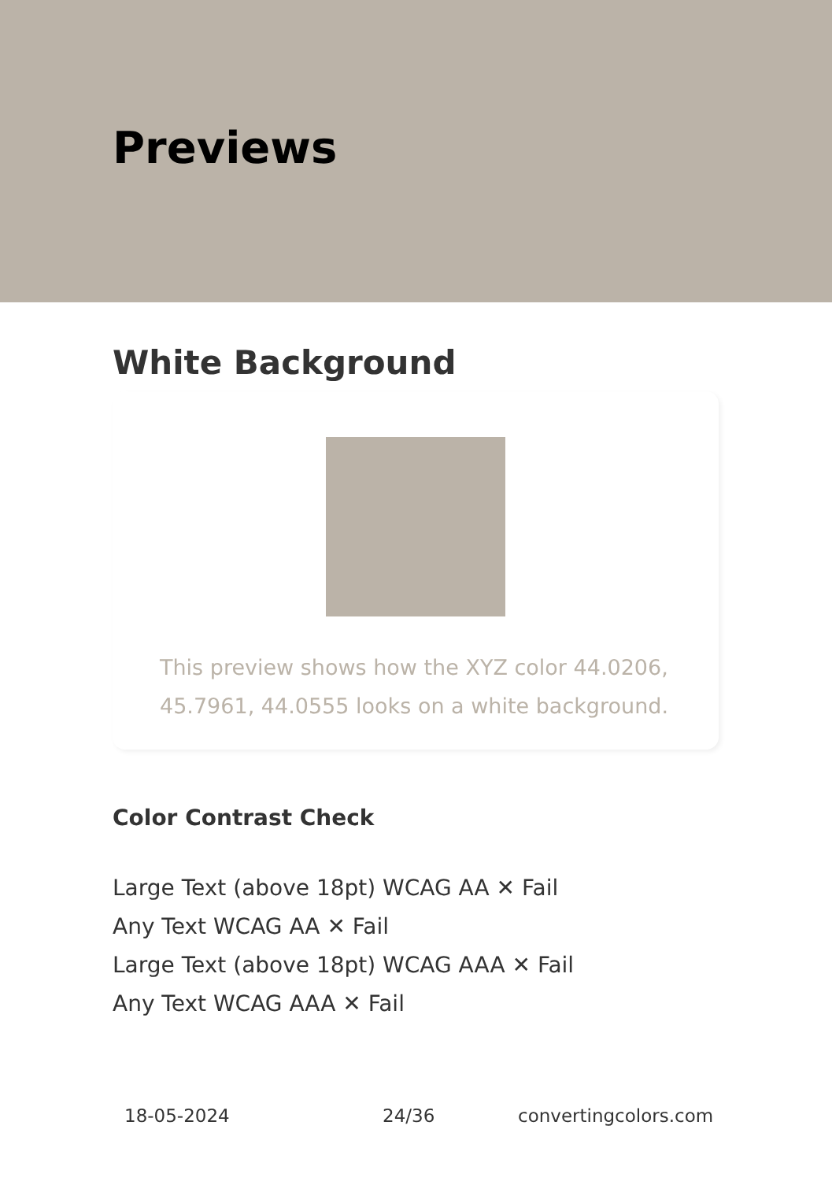Previews
White Background
This preview shows how the XYZ color 44.0206, 45.7961, 44.0555 looks on a white background.
Color Contrast Check
Large Text (above 18pt) WCAG AA ✕ Fail
Any Text WCAG AA ✕ Fail
Large Text (above 18pt) WCAG AAA ✕ Fail
Any Text WCAG AAA ✕ Fail
18-05-2024 24/36 convertingcolors.com